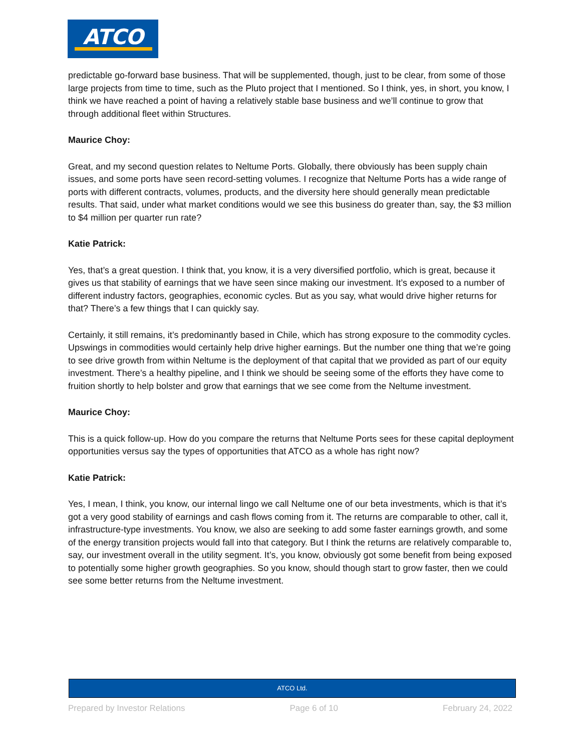ATCO
predictable go-forward base business. That will be supplemented, though, just to be clear, from some of those large projects from time to time, such as the Pluto project that I mentioned. So I think, yes, in short, you know, I think we have reached a point of having a relatively stable base business and we’ll continue to grow that through additional fleet within Structures.
Maurice Choy:
Great, and my second question relates to Neltume Ports. Globally, there obviously has been supply chain issues, and some ports have seen record-setting volumes. I recognize that Neltume Ports has a wide range of ports with different contracts, volumes, products, and the diversity here should generally mean predictable results. That said, under what market conditions would we see this business do greater than, say, the $3 million to $4 million per quarter run rate?
Katie Patrick:
Yes, that’s a great question. I think that, you know, it is a very diversified portfolio, which is great, because it gives us that stability of earnings that we have seen since making our investment. It’s exposed to a number of different industry factors, geographies, economic cycles. But as you say, what would drive higher returns for that? There’s a few things that I can quickly say.
Certainly, it still remains, it’s predominantly based in Chile, which has strong exposure to the commodity cycles. Upswings in commodities would certainly help drive higher earnings. But the number one thing that we’re going to see drive growth from within Neltume is the deployment of that capital that we provided as part of our equity investment. There’s a healthy pipeline, and I think we should be seeing some of the efforts they have come to fruition shortly to help bolster and grow that earnings that we see come from the Neltume investment.
Maurice Choy:
This is a quick follow-up. How do you compare the returns that Neltume Ports sees for these capital deployment opportunities versus say the types of opportunities that ATCO as a whole has right now?
Katie Patrick:
Yes, I mean, I think, you know, our internal lingo we call Neltume one of our beta investments, which is that it’s got a very good stability of earnings and cash flows coming from it. The returns are comparable to other, call it, infrastructure-type investments. You know, we also are seeking to add some faster earnings growth, and some of the energy transition projects would fall into that category. But I think the returns are relatively comparable to, say, our investment overall in the utility segment. It’s, you know, obviously got some benefit from being exposed to potentially some higher growth geographies. So you know, should though start to grow faster, then we could see some better returns from the Neltume investment.
ATCO Ltd.
Prepared by Investor Relations Page 6 of 10 February 24, 2022